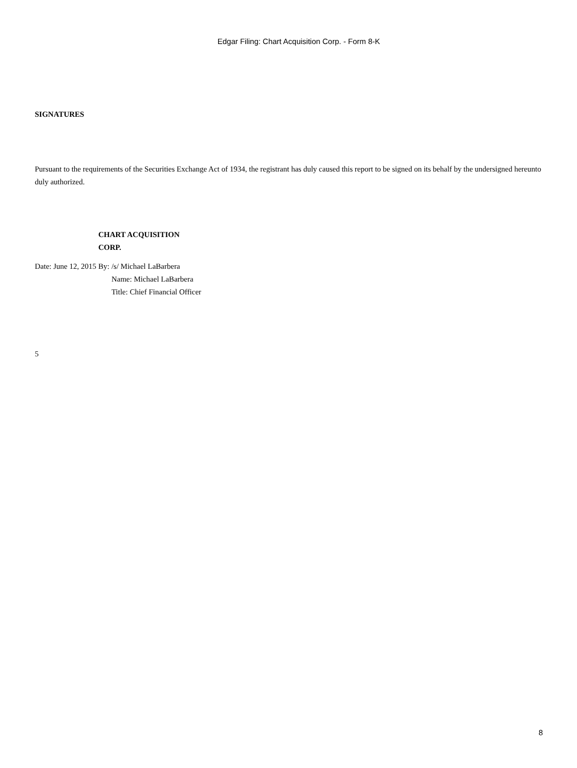Edgar Filing: Chart Acquisition Corp. - Form 8-K
SIGNATURES
Pursuant to the requirements of the Securities Exchange Act of 1934, the registrant has duly caused this report to be signed on its behalf by the undersigned hereunto duly authorized.
| | CHART ACQUISITION CORP. | |
| Date: June 12, 2015 | By: | /s/ Michael LaBarbera |
| | | Name: Michael LaBarbera |
| | | Title: Chief Financial Officer |
5
8